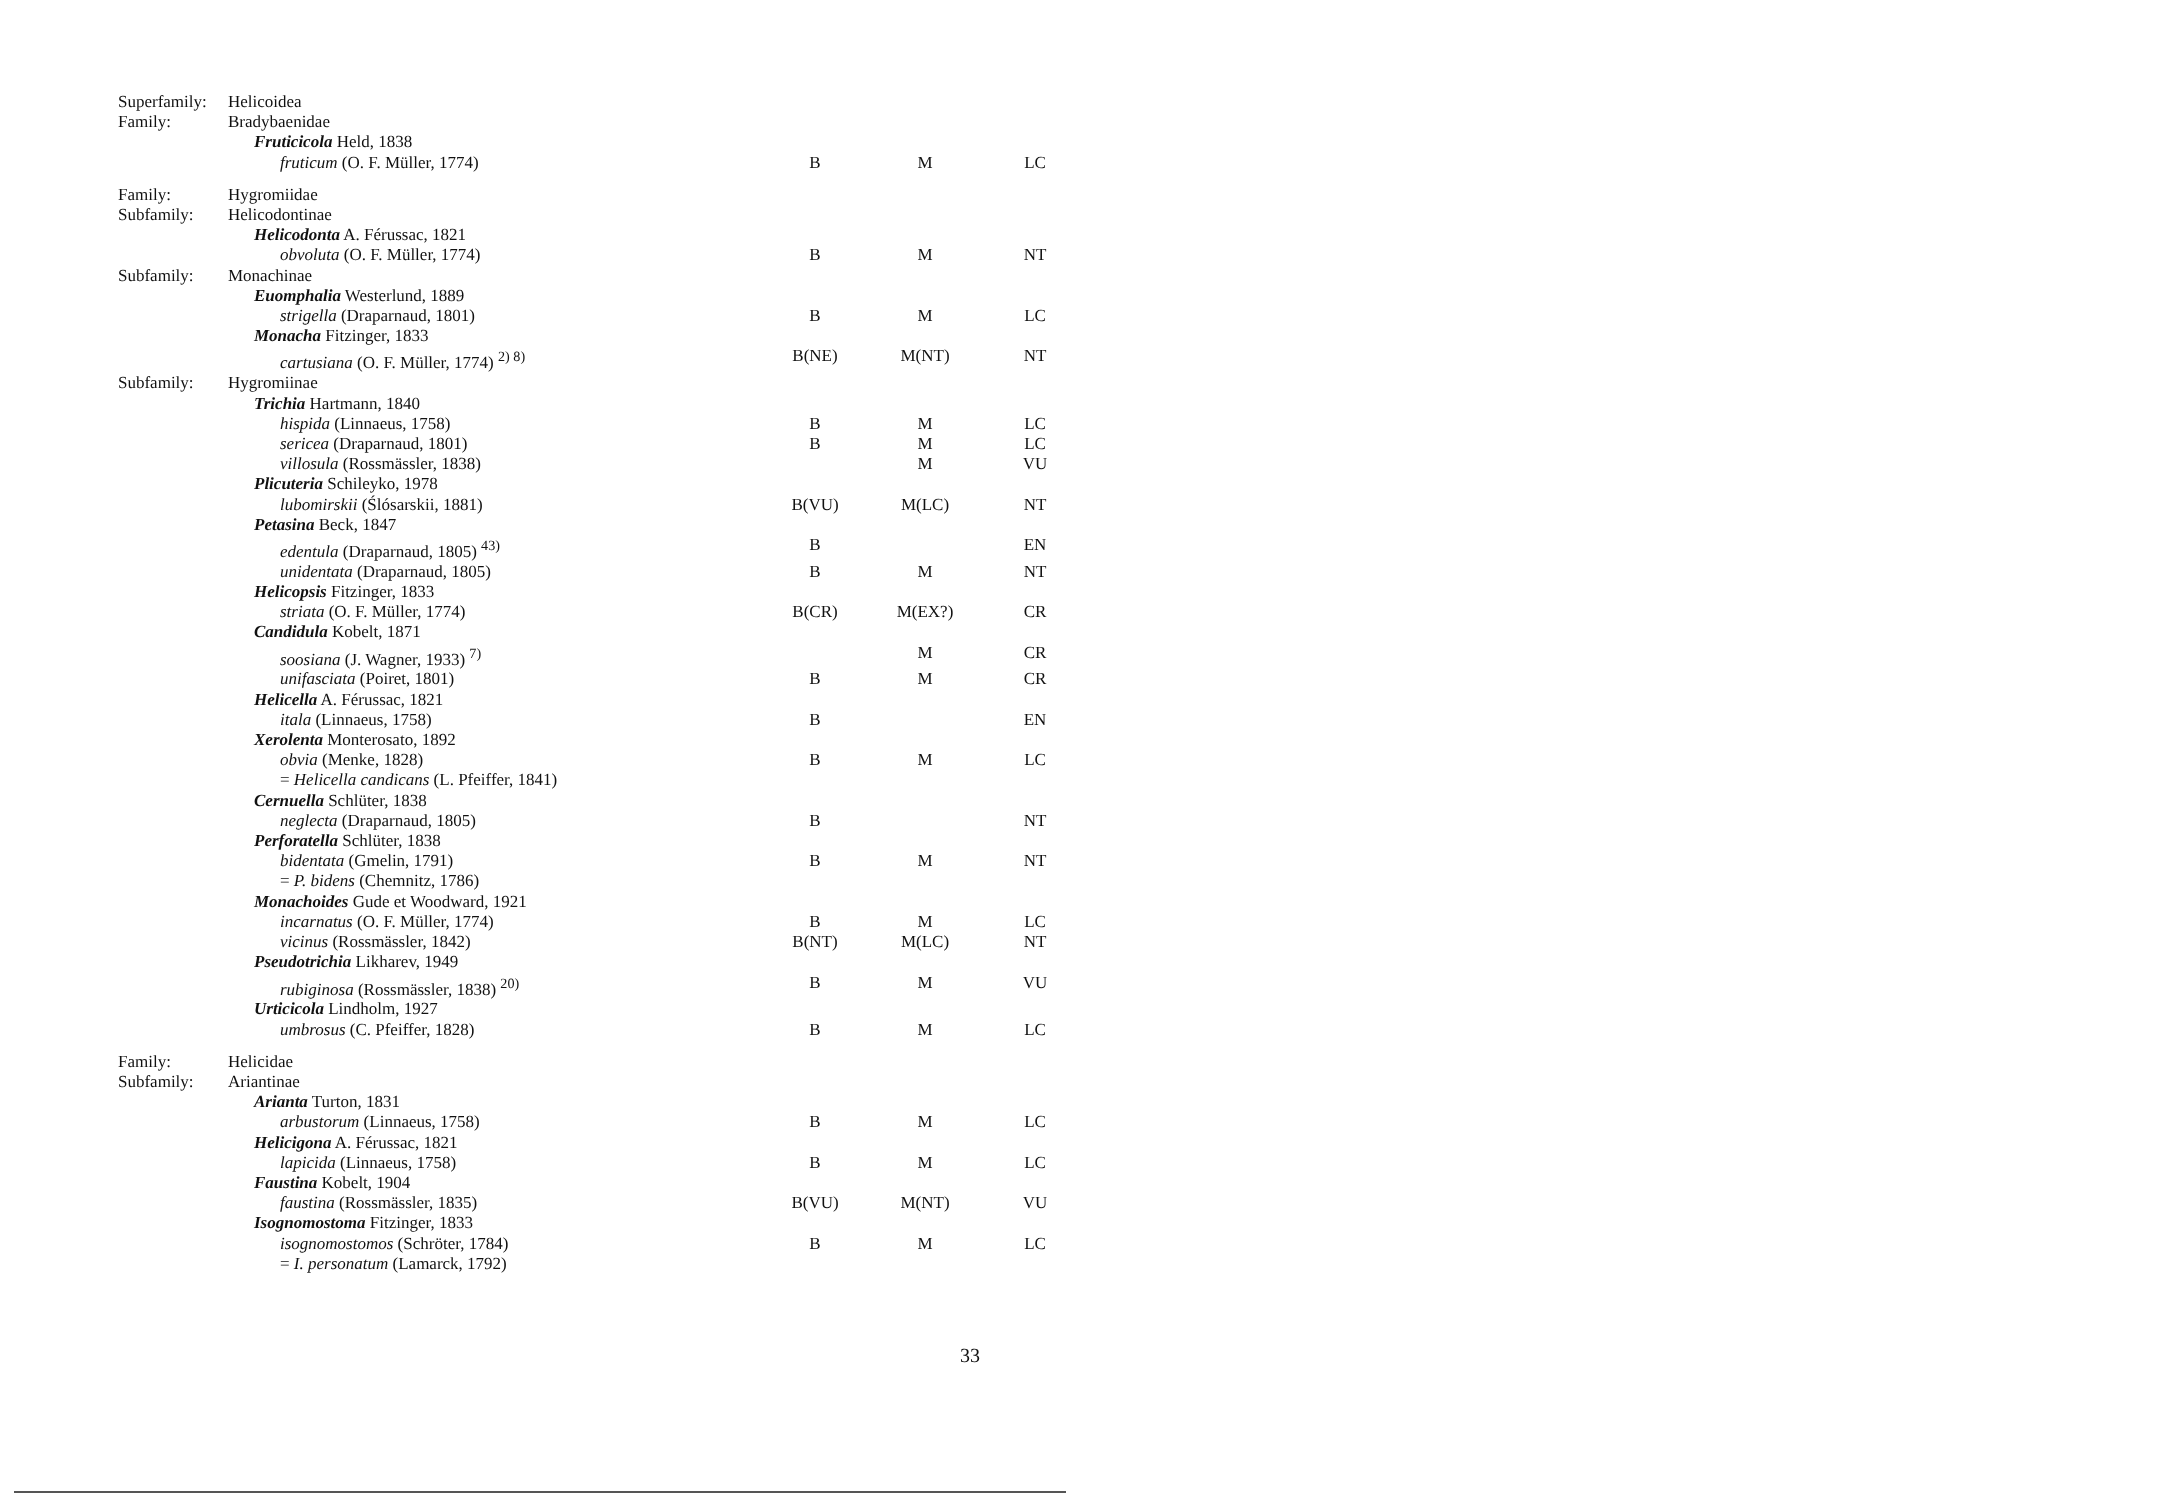| Superfamily: | Helicoidea | | | |
| Family: | Bradybaenidae | | | |
| | Fruticicola Held, 1838 | | | |
| | fruticum (O. F. Müller, 1774) | B | M | LC |
| Family: | Hygromiidae | | | |
| Subfamily: | Helicodontinae | | | |
| | Helicodonta A. Férussac, 1821 | | | |
| | obvoluta (O. F. Müller, 1774) | B | M | NT |
| Subfamily: | Monachinae | | | |
| | Euomphalia Westerlund, 1889 | | | |
| | strigella (Draparnaud, 1801) | B | M | LC |
| | Monacha Fitzinger, 1833 | | | |
| | cartusiana (O. F. Müller, 1774) <sup>2) 8)</sup> | B(NE) | M(NT) | NT |
| Subfamily: | Hygromiinae | | | |
| | Trichia Hartmann, 1840 | | | |
| | hispida (Linnaeus, 1758) | B | M | LC |
| | sericea (Draparnaud, 1801) | B | M | LC |
| | villosula (Rossmässler, 1838) | | M | VU |
| | Plicuteria Schileyko, 1978 | | | |
| | lubomirskii (Ślósarskii, 1881) | B(VU) | M(LC) | NT |
| | Petasina Beck, 1847 | | | |
| | edentula (Draparnaud, 1805) <sup>43)</sup> | B | | EN |
| | unidentata (Draparnaud, 1805) | B | M | NT |
| | Helicopsis Fitzinger, 1833 | | | |
| | striata (O. F. Müller, 1774) | B(CR) | M(EX?) | CR |
| | Candidula Kobelt, 1871 | | | |
| | soosiana (J. Wagner, 1933) <sup>7)</sup> | | M | CR |
| | unifasciata (Poiret, 1801) | B | M | CR |
| | Helicella A. Férussac, 1821 | | | |
| | itala (Linnaeus, 1758) | B | | EN |
| | Xerolenta Monterosato, 1892 | | | |
| | obvia (Menke, 1828) | B | M | LC |
| | = Helicella candicans (L. Pfeiffer, 1841) | | | |
| | Cernuella Schlüter, 1838 | | | |
| | neglecta (Draparnaud, 1805) | B | | NT |
| | Perforatella Schlüter, 1838 | | | |
| | bidentata (Gmelin, 1791) | B | M | NT |
| | = P. bidens (Chemnitz, 1786) | | | |
| | Monachoides Gude et Woodward, 1921 | | | |
| | incarnatus (O. F. Müller, 1774) | B | M | LC |
| | vicinus (Rossmässler, 1842) | B(NT) | M(LC) | NT |
| | Pseudotrichia Likharev, 1949 | | | |
| | rubiginosa (Rossmässler, 1838) <sup>20)</sup> | B | M | VU |
| | Urticicola Lindholm, 1927 | | | |
| | umbrosus (C. Pfeiffer, 1828) | B | M | LC |
| Family: | Helicidae | | | |
| Subfamily: | Ariantinae | | | |
| | Arianta Turton, 1831 | | | |
| | arbustorum (Linnaeus, 1758) | B | M | LC |
| | Helicigona A. Férussac, 1821 | | | |
| | lapicida (Linnaeus, 1758) | B | M | LC |
| | Faustina Kobelt, 1904 | | | |
| | faustina (Rossmässler, 1835) | B(VU) | M(NT) | VU |
| | Isognomostoma Fitzinger, 1833 | | | |
| | isognomostomos (Schröter, 1784) | B | M | LC |
| | = I. personatum (Lamarck, 1792) | | | |
33